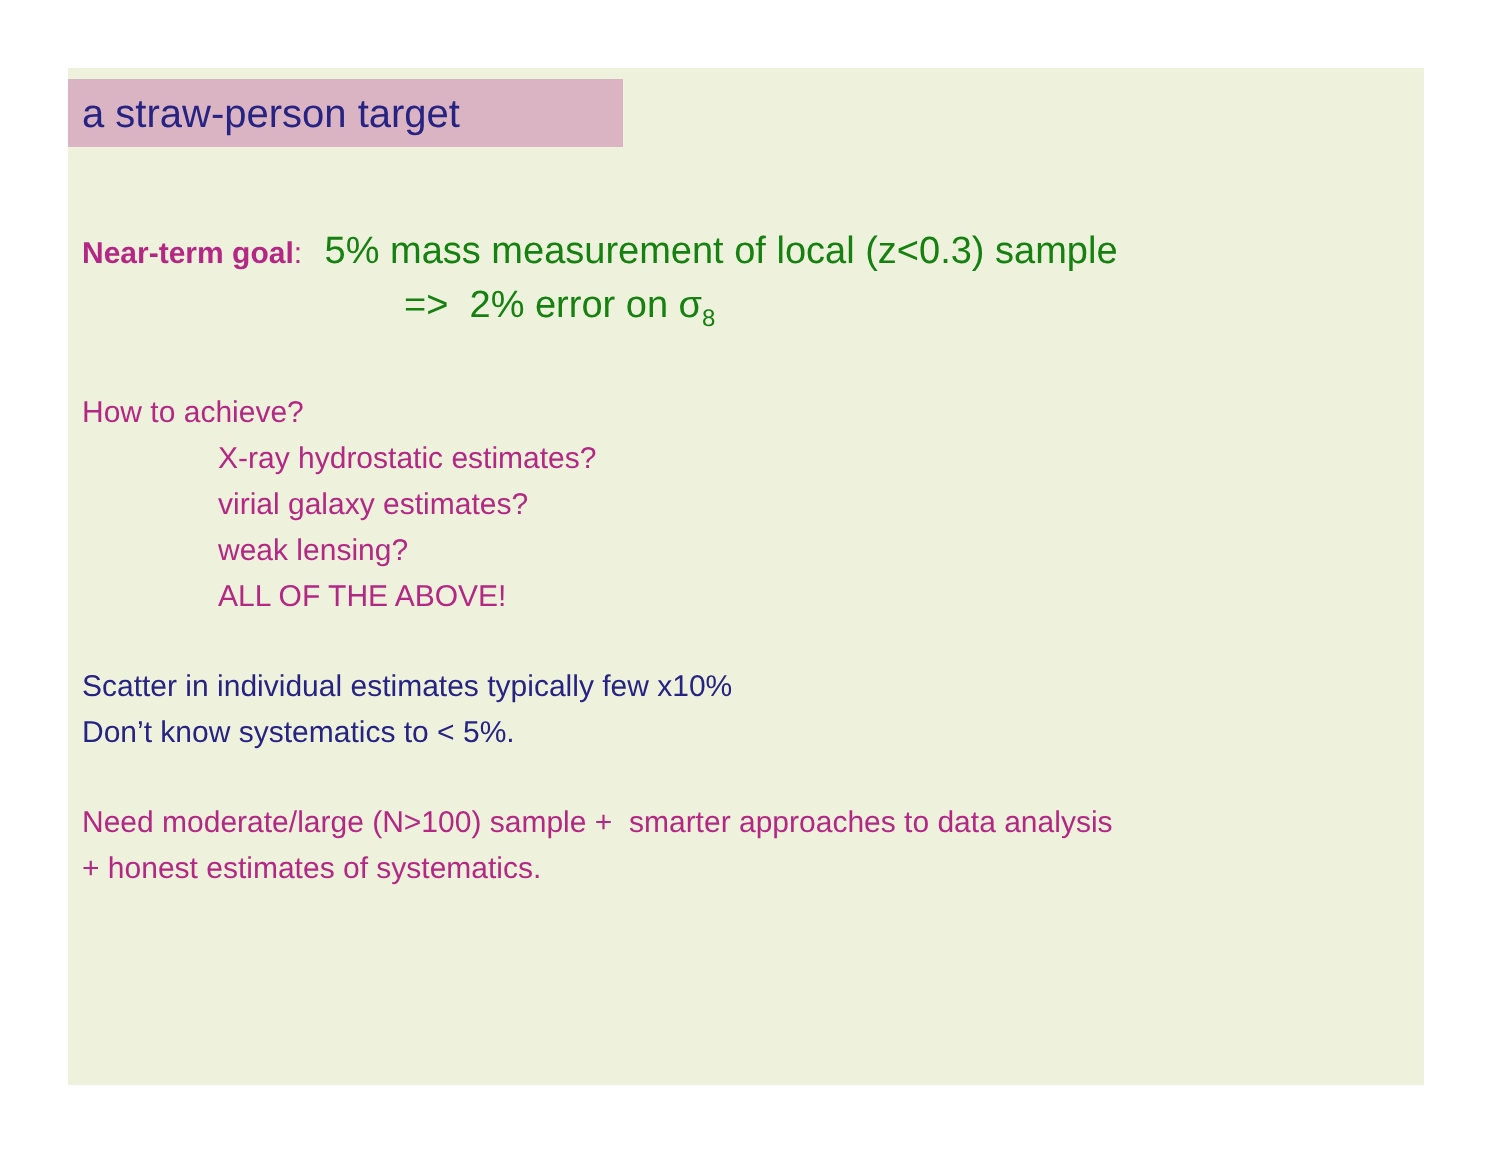a straw-person target
Near-term goal: 5% mass measurement of local (z<0.3) sample
=> 2% error on σ<sub>8</sub>
How to achieve?
X-ray hydrostatic estimates?
virial galaxy estimates?
weak lensing?
ALL OF THE ABOVE!
Scatter in individual estimates typically few x10%
Don’t know systematics to < 5%.
Need moderate/large (N>100) sample + smarter approaches to data analysis
+ honest estimates of systematics.